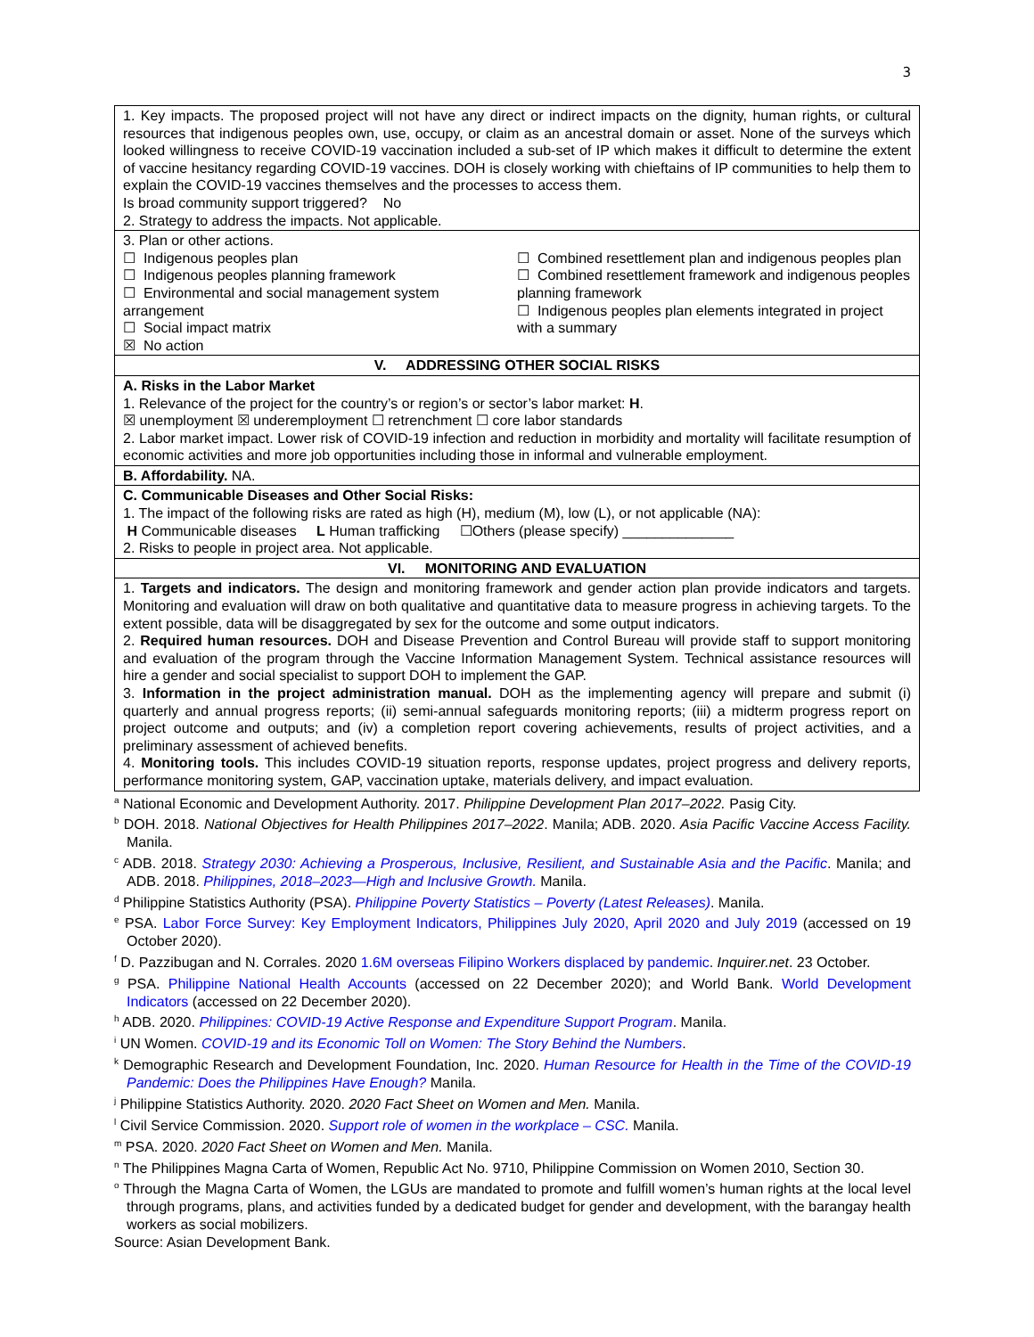3
| 1. Key impacts. The proposed project will not have any direct or indirect impacts on the dignity, human rights, or cultural resources that indigenous peoples own, use, occupy, or claim as an ancestral domain or asset. None of the surveys which looked willingness to receive COVID-19 vaccination included a sub-set of IP which makes it difficult to determine the extent of vaccine hesitancy regarding COVID-19 vaccines. DOH is closely working with chieftains of IP communities to help them to explain the COVID-19 vaccines themselves and the processes to access them. Is broad community support triggered? No 2. Strategy to address the impacts. Not applicable. |
| 3. Plan or other actions. ☐ Indigenous peoples plan ☐ Indigenous peoples planning framework ☐ Environmental and social management system arrangement ☐ Social impact matrix ☒ No action ☐ Combined resettlement plan and indigenous peoples plan ☐ Combined resettlement framework and indigenous peoples planning framework ☐ Indigenous peoples plan elements integrated in project with a summary |
| V. ADDRESSING OTHER SOCIAL RISKS |
| A. Risks in the Labor Market 1. Relevance of the project for the country’s or region’s or sector’s labor market: H . ☒ unemployment ☒ underemployment ☐ retrenchment ☐ core labor standards 2. Labor market impact. Lower risk of COVID-19 infection and reduction in morbidity and mortality will facilitate resumption of economic activities and more job opportunities including those in informal and vulnerable employment. |
| B. Affordability. NA. |
| C. Communicable Diseases and Other Social Risks: 1. The impact of the following risks are rated as high (H), medium (M), low (L), or not applicable (NA): H Communicable diseases L Human trafficking ☐Others (please specify) ______________ 2. Risks to people in project area. Not applicable. |
| VI. MONITORING AND EVALUATION |
| 1. Targets and indicators. The design and monitoring framework and gender action plan provide indicators and targets. Monitoring and evaluation will draw on both qualitative and quantitative data to measure progress in achieving targets. To the extent possible, data will be disaggregated by sex for the outcome and some output indicators. 2. Required human resources. DOH and Disease Prevention and Control Bureau will provide staff to support monitoring and evaluation of the program through the Vaccine Information Management System. Technical assistance resources will hire a gender and social specialist to support DOH to implement the GAP. 3. Information in the project administration manual. DOH as the implementing agency will prepare and submit (i) quarterly and annual progress reports; (ii) semi-annual safeguards monitoring reports; (iii) a midterm progress report on project outcome and outputs; and (iv) a completion report covering achievements, results of project activities, and a preliminary assessment of achieved benefits. 4. Monitoring tools. This includes COVID-19 situation reports, response updates, project progress and delivery reports, performance monitoring system, GAP, vaccination uptake, materials delivery, and impact evaluation. |
<sup>a</sup> National Economic and Development Authority. 2017. Philippine Development Plan 2017–2022. Pasig City.
<sup>b</sup> DOH. 2018. National Objectives for Health Philippines 2017–2022. Manila; ADB. 2020. Asia Pacific Vaccine Access Facility. Manila.
<sup>c</sup> ADB. 2018. Strategy 2030: Achieving a Prosperous, Inclusive, Resilient, and Sustainable Asia and the Pacific. Manila; and ADB. 2018. Philippines, 2018–2023—High and Inclusive Growth. Manila.
<sup>d</sup> Philippine Statistics Authority (PSA). Philippine Poverty Statistics – Poverty (Latest Releases). Manila.
<sup>e</sup> PSA. Labor Force Survey: Key Employment Indicators, Philippines July 2020, April 2020 and July 2019 (accessed on 19 October 2020).
<sup>f</sup> D. Pazzibugan and N. Corrales. 2020 1.6M overseas Filipino Workers displaced by pandemic. Inquirer.net. 23 October.
<sup>g</sup> PSA. Philippine National Health Accounts (accessed on 22 December 2020); and World Bank. World Development Indicators (accessed on 22 December 2020).
<sup>h</sup> ADB. 2020. Philippines: COVID-19 Active Response and Expenditure Support Program. Manila.
<sup>i</sup> UN Women. COVID-19 and its Economic Toll on Women: The Story Behind the Numbers.
<sup>k</sup> Demographic Research and Development Foundation, Inc. 2020. Human Resource for Health in the Time of the COVID-19 Pandemic: Does the Philippines Have Enough? Manila.
<sup>j</sup> Philippine Statistics Authority. 2020. 2020 Fact Sheet on Women and Men. Manila.
<sup>l</sup> Civil Service Commission. 2020. Support role of women in the workplace – CSC. Manila.
<sup>m</sup> PSA. 2020. 2020 Fact Sheet on Women and Men. Manila.
<sup>n</sup> The Philippines Magna Carta of Women, Republic Act No. 9710, Philippine Commission on Women 2010, Section 30.
<sup>o</sup> Through the Magna Carta of Women, the LGUs are mandated to promote and fulfill women’s human rights at the local level through programs, plans, and activities funded by a dedicated budget for gender and development, with the barangay health workers as social mobilizers.
Source: Asian Development Bank.